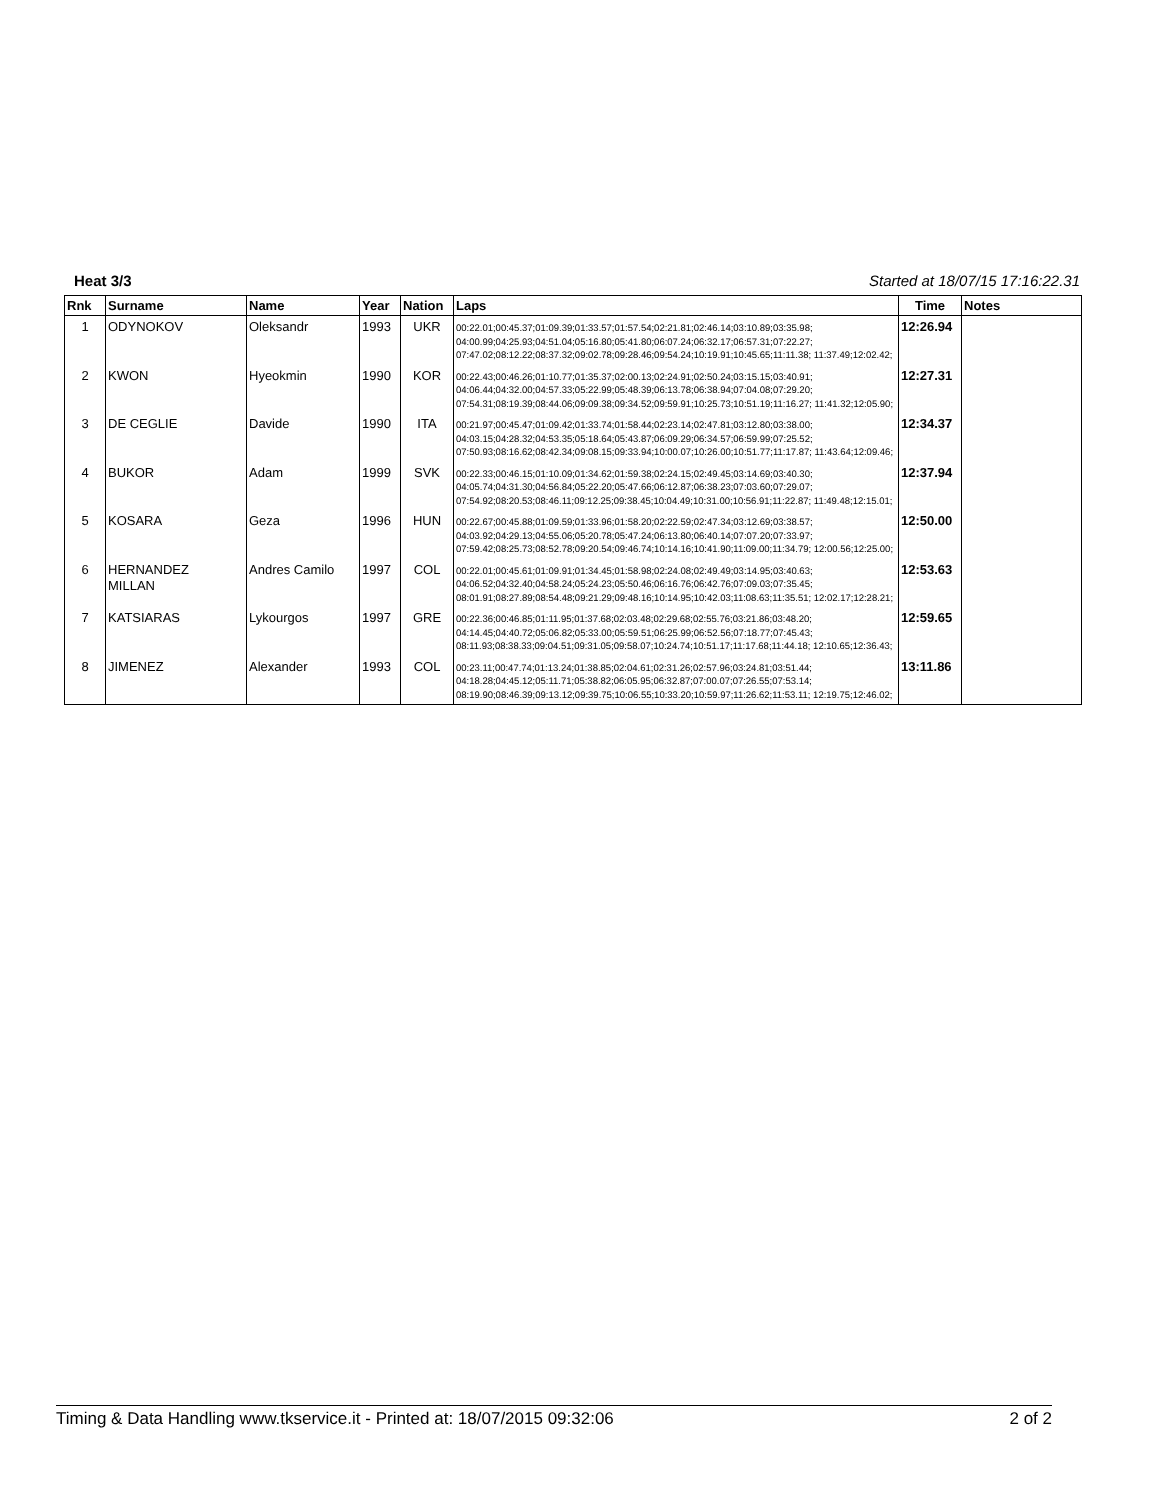Heat 3/3 Started at 18/07/15 17:16:22.31
| Rnk | Surname | Name | Year | Nation | Laps | Time | Notes |
| --- | --- | --- | --- | --- | --- | --- | --- |
| 1 | ODYNOKOV | Oleksandr | 1993 | UKR | 00:22.01;00:45.37;01:09.39;01:33.57;01:57.54;02:21.81;02:46.14;03:10.89;03:35.98; 04:00.99;04:25.93;04:51.04;05:16.80;05:41.80;06:07.24;06:32.17;06:57.31;07:22.27; 07:47.02;08:12.22;08:37.32;09:02.78;09:28.46;09:54.24;10:19.91;10:45.65;11:11.38; 11:37.49;12:02.42; | 12:26.94 | |
| 2 | KWON | Hyeokmin | 1990 | KOR | 00:22.43;00:46.26;01:10.77;01:35.37;02:00.13;02:24.91;02:50.24;03:15.15;03:40.91; 04:06.44;04:32.00;04:57.33;05:22.99;05:48.39;06:13.78;06:38.94;07:04.08;07:29.20; 07:54.31;08:19.39;08:44.06;09:09.38;09:34.52;09:59.91;10:25.73;10:51.19;11:16.27; 11:41.32;12:05.90; | 12:27.31 | |
| 3 | DE CEGLIE | Davide | 1990 | ITA | 00:21.97;00:45.47;01:09.42;01:33.74;01:58.44;02:23.14;02:47.81;03:12.80;03:38.00; 04:03.15;04:28.32;04:53.35;05:18.64;05:43.87;06:09.29;06:34.57;06:59.99;07:25.52; 07:50.93;08:16.62;08:42.34;09:08.15;09:33.94;10:00.07;10:26.00;10:51.77;11:17.87; 11:43.64;12:09.46; | 12:34.37 | |
| 4 | BUKOR | Adam | 1999 | SVK | 00:22.33;00:46.15;01:10.09;01:34.62;01:59.38;02:24.15;02:49.45;03:14.69;03:40.30; 04:05.74;04:31.30;04:56.84;05:22.20;05:47.66;06:12.87;06:38.23;07:03.60;07:29.07; 07:54.92;08:20.53;08:46.11;09:12.25;09:38.45;10:04.49;10:31.00;10:56.91;11:22.87; 11:49.48;12:15.01; | 12:37.94 | |
| 5 | KOSARA | Geza | 1996 | HUN | 00:22.67;00:45.88;01:09.59;01:33.96;01:58.20;02:22.59;02:47.34;03:12.69;03:38.57; 04:03.92;04:29.13;04:55.06;05:20.78;05:47.24;06:13.80;06:40.14;07:07.20;07:33.97; 07:59.42;08:25.73;08:52.78;09:20.54;09:46.74;10:14.16;10:41.90;11:09.00;11:34.79; 12:00.56;12:25.00; | 12:50.00 | |
| 6 | HERNANDEZ MILLAN | Andres Camilo | 1997 | COL | 00:22.01;00:45.61;01:09.91;01:34.45;01:58.98;02:24.08;02:49.49;03:14.95;03:40.63; 04:06.52;04:32.40;04:58.24;05:24.23;05:50.46;06:16.76;06:42.76;07:09.03;07:35.45; 08:01.91;08:27.89;08:54.48;09:21.29;09:48.16;10:14.95;10:42.03;11:08.63;11:35.51; 12:02.17;12:28.21; | 12:53.63 | |
| 7 | KATSIARAS | Lykourgos | 1997 | GRE | 00:22.36;00:46.85;01:11.95;01:37.68;02:03.48;02:29.68;02:55.76;03:21.86;03:48.20; 04:14.45;04:40.72;05:06.82;05:33.00;05:59.51;06:25.99;06:52.56;07:18.77;07:45.43; 08:11.93;08:38.33;09:04.51;09:31.05;09:58.07;10:24.74;10:51.17;11:17.68;11:44.18; 12:10.65;12:36.43; | 12:59.65 | |
| 8 | JIMENEZ | Alexander | 1993 | COL | 00:23.11;00:47.74;01:13.24;01:38.85;02:04.61;02:31.26;02:57.96;03:24.81;03:51.44; 04:18.28;04:45.12;05:11.71;05:38.82;06:05.95;06:32.87;07:00.07;07:26.55;07:53.14; 08:19.90;08:46.39;09:13.12;09:39.75;10:06.55;10:33.20;10:59.97;11:26.62;11:53.11; 12:19.75;12:46.02; | 13:11.86 | |
Timing & Data Handling www.tkservice.it - Printed at: 18/07/2015 09:32:06 2 of 2